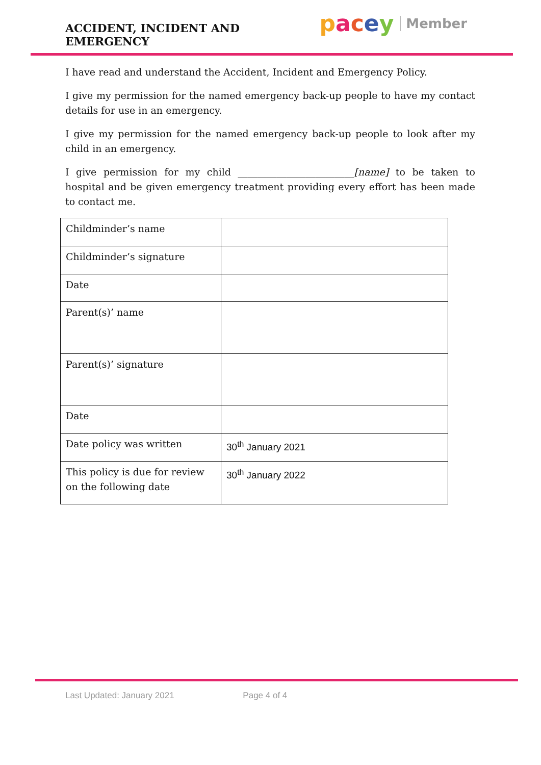ACCIDENT, INCIDENT AND EMERGENCY
pacey Member
I have read and understand the Accident, Incident and Emergency Policy.
I give my permission for the named emergency back-up people to have my contact details for use in an emergency.
I give my permission for the named emergency back-up people to look after my child in an emergency.
I give permission for my child ________________________[name] to be taken to hospital and be given emergency treatment providing every effort has been made to contact me.
| Childminder’s name | |
| Childminder’s signature | |
| Date | |
| Parent(s)’ name | |
| Parent(s)’ signature | |
| Date | |
| Date policy was written | 30<sup>th</sup> January 2021 |
| This policy is due for review on the following date | 30<sup>th</sup> January 2022 |
Last Updated: January 2021 Page 4 of 4